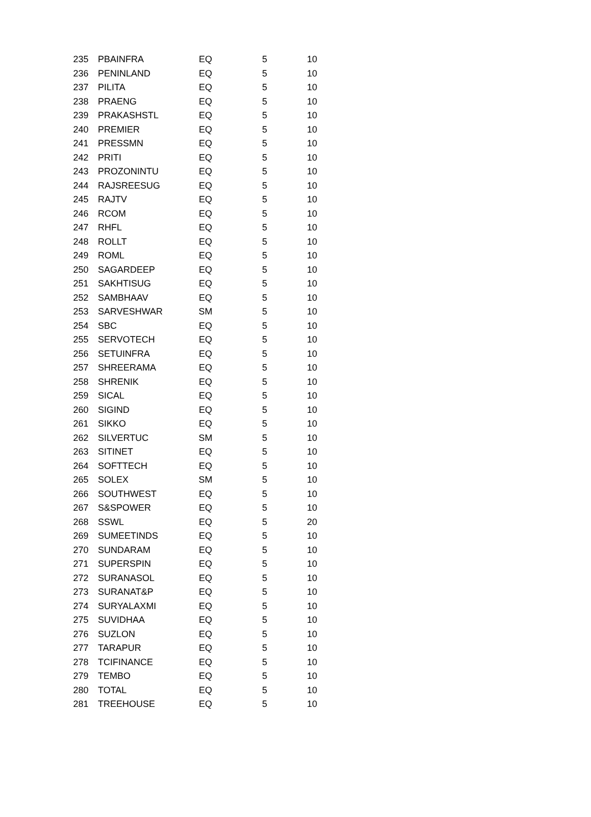| 235 | PBAINFRA | EQ | 5 | 10 |
| 236 | PENINLAND | EQ | 5 | 10 |
| 237 | PILITA | EQ | 5 | 10 |
| 238 | PRAENG | EQ | 5 | 10 |
| 239 | PRAKASHSTL | EQ | 5 | 10 |
| 240 | PREMIER | EQ | 5 | 10 |
| 241 | PRESSMN | EQ | 5 | 10 |
| 242 | PRITI | EQ | 5 | 10 |
| 243 | PROZONINTU | EQ | 5 | 10 |
| 244 | RAJSREESUG | EQ | 5 | 10 |
| 245 | RAJTV | EQ | 5 | 10 |
| 246 | RCOM | EQ | 5 | 10 |
| 247 | RHFL | EQ | 5 | 10 |
| 248 | ROLLT | EQ | 5 | 10 |
| 249 | ROML | EQ | 5 | 10 |
| 250 | SAGARDEEP | EQ | 5 | 10 |
| 251 | SAKHTISUG | EQ | 5 | 10 |
| 252 | SAMBHAAV | EQ | 5 | 10 |
| 253 | SARVESHWAR | SM | 5 | 10 |
| 254 | SBC | EQ | 5 | 10 |
| 255 | SERVOTECH | EQ | 5 | 10 |
| 256 | SETUINFRA | EQ | 5 | 10 |
| 257 | SHREERAMA | EQ | 5 | 10 |
| 258 | SHRENIK | EQ | 5 | 10 |
| 259 | SICAL | EQ | 5 | 10 |
| 260 | SIGIND | EQ | 5 | 10 |
| 261 | SIKKO | EQ | 5 | 10 |
| 262 | SILVERTUC | SM | 5 | 10 |
| 263 | SITINET | EQ | 5 | 10 |
| 264 | SOFTTECH | EQ | 5 | 10 |
| 265 | SOLEX | SM | 5 | 10 |
| 266 | SOUTHWEST | EQ | 5 | 10 |
| 267 | S&SPOWER | EQ | 5 | 10 |
| 268 | SSWL | EQ | 5 | 20 |
| 269 | SUMEETINDS | EQ | 5 | 10 |
| 270 | SUNDARAM | EQ | 5 | 10 |
| 271 | SUPERSPIN | EQ | 5 | 10 |
| 272 | SURANASOL | EQ | 5 | 10 |
| 273 | SURANAT&P | EQ | 5 | 10 |
| 274 | SURYALAXMI | EQ | 5 | 10 |
| 275 | SUVIDHAA | EQ | 5 | 10 |
| 276 | SUZLON | EQ | 5 | 10 |
| 277 | TARAPUR | EQ | 5 | 10 |
| 278 | TCIFINANCE | EQ | 5 | 10 |
| 279 | TEMBO | EQ | 5 | 10 |
| 280 | TOTAL | EQ | 5 | 10 |
| 281 | TREEHOUSE | EQ | 5 | 10 |